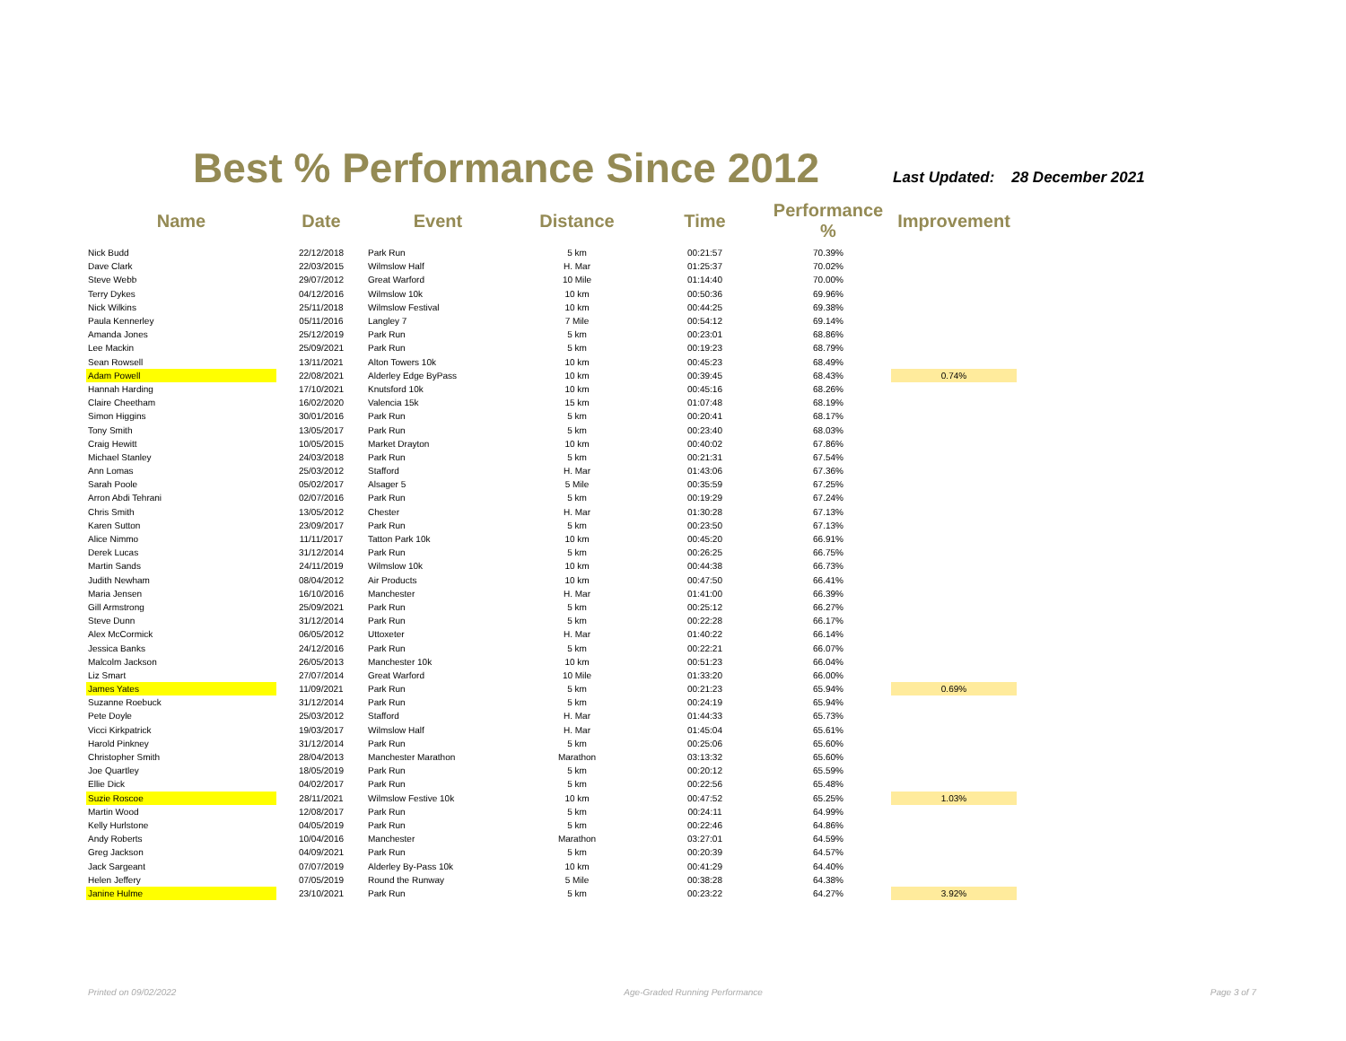Best % Performance Since 2012
Last Updated: 28 December 2021
| Name | Date | Event | Distance | Time | Performance % | Improvement |
| --- | --- | --- | --- | --- | --- | --- |
| Nick Budd | 22/12/2018 | Park Run | 5 km | 00:21:57 | 70.39% | |
| Dave Clark | 22/03/2015 | Wilmslow Half | H. Mar | 01:25:37 | 70.02% | |
| Steve Webb | 29/07/2012 | Great Warford | 10 Mile | 01:14:40 | 70.00% | |
| Terry Dykes | 04/12/2016 | Wilmslow 10k | 10 km | 00:50:36 | 69.96% | |
| Nick Wilkins | 25/11/2018 | Wilmslow Festival | 10 km | 00:44:25 | 69.38% | |
| Paula Kennerley | 05/11/2016 | Langley 7 | 7 Mile | 00:54:12 | 69.14% | |
| Amanda Jones | 25/12/2019 | Park Run | 5 km | 00:23:01 | 68.86% | |
| Lee Mackin | 25/09/2021 | Park Run | 5 km | 00:19:23 | 68.79% | |
| Sean Rowsell | 13/11/2021 | Alton Towers 10k | 10 km | 00:45:23 | 68.49% | |
| Adam Powell | 22/08/2021 | Alderley Edge ByPass | 10 km | 00:39:45 | 68.43% | 0.74% |
| Hannah Harding | 17/10/2021 | Knutsford 10k | 10 km | 00:45:16 | 68.26% | |
| Claire Cheetham | 16/02/2020 | Valencia 15k | 15 km | 01:07:48 | 68.19% | |
| Simon Higgins | 30/01/2016 | Park Run | 5 km | 00:20:41 | 68.17% | |
| Tony Smith | 13/05/2017 | Park Run | 5 km | 00:23:40 | 68.03% | |
| Craig Hewitt | 10/05/2015 | Market Drayton | 10 km | 00:40:02 | 67.86% | |
| Michael Stanley | 24/03/2018 | Park Run | 5 km | 00:21:31 | 67.54% | |
| Ann Lomas | 25/03/2012 | Stafford | H. Mar | 01:43:06 | 67.36% | |
| Sarah Poole | 05/02/2017 | Alsager 5 | 5 Mile | 00:35:59 | 67.25% | |
| Arron Abdi Tehrani | 02/07/2016 | Park Run | 5 km | 00:19:29 | 67.24% | |
| Chris Smith | 13/05/2012 | Chester | H. Mar | 01:30:28 | 67.13% | |
| Karen Sutton | 23/09/2017 | Park Run | 5 km | 00:23:50 | 67.13% | |
| Alice Nimmo | 11/11/2017 | Tatton Park 10k | 10 km | 00:45:20 | 66.91% | |
| Derek Lucas | 31/12/2014 | Park Run | 5 km | 00:26:25 | 66.75% | |
| Martin Sands | 24/11/2019 | Wilmslow 10k | 10 km | 00:44:38 | 66.73% | |
| Judith Newham | 08/04/2012 | Air Products | 10 km | 00:47:50 | 66.41% | |
| Maria Jensen | 16/10/2016 | Manchester | H. Mar | 01:41:00 | 66.39% | |
| Gill Armstrong | 25/09/2021 | Park Run | 5 km | 00:25:12 | 66.27% | |
| Steve Dunn | 31/12/2014 | Park Run | 5 km | 00:22:28 | 66.17% | |
| Alex McCormick | 06/05/2012 | Uttoxeter | H. Mar | 01:40:22 | 66.14% | |
| Jessica Banks | 24/12/2016 | Park Run | 5 km | 00:22:21 | 66.07% | |
| Malcolm Jackson | 26/05/2013 | Manchester 10k | 10 km | 00:51:23 | 66.04% | |
| Liz Smart | 27/07/2014 | Great Warford | 10 Mile | 01:33:20 | 66.00% | |
| James Yates | 11/09/2021 | Park Run | 5 km | 00:21:23 | 65.94% | 0.69% |
| Suzanne Roebuck | 31/12/2014 | Park Run | 5 km | 00:24:19 | 65.94% | |
| Pete Doyle | 25/03/2012 | Stafford | H. Mar | 01:44:33 | 65.73% | |
| Vicci Kirkpatrick | 19/03/2017 | Wilmslow Half | H. Mar | 01:45:04 | 65.61% | |
| Harold Pinkney | 31/12/2014 | Park Run | 5 km | 00:25:06 | 65.60% | |
| Christopher Smith | 28/04/2013 | Manchester Marathon | Marathon | 03:13:32 | 65.60% | |
| Joe Quartley | 18/05/2019 | Park Run | 5 km | 00:20:12 | 65.59% | |
| Ellie Dick | 04/02/2017 | Park Run | 5 km | 00:22:56 | 65.48% | |
| Suzie Roscoe | 28/11/2021 | Wilmslow Festive 10k | 10 km | 00:47:52 | 65.25% | 1.03% |
| Martin Wood | 12/08/2017 | Park Run | 5 km | 00:24:11 | 64.99% | |
| Kelly Hurlstone | 04/05/2019 | Park Run | 5 km | 00:22:46 | 64.86% | |
| Andy Roberts | 10/04/2016 | Manchester | Marathon | 03:27:01 | 64.59% | |
| Greg Jackson | 04/09/2021 | Park Run | 5 km | 00:20:39 | 64.57% | |
| Jack Sargeant | 07/07/2019 | Alderley By-Pass 10k | 10 km | 00:41:29 | 64.40% | |
| Helen Jeffery | 07/05/2019 | Round the Runway | 5 Mile | 00:38:28 | 64.38% | |
| Janine Hulme | 23/10/2021 | Park Run | 5 km | 00:23:22 | 64.27% | 3.92% |
Printed on 09/02/2022 Age-Graded Running Performance Page 3 of 7